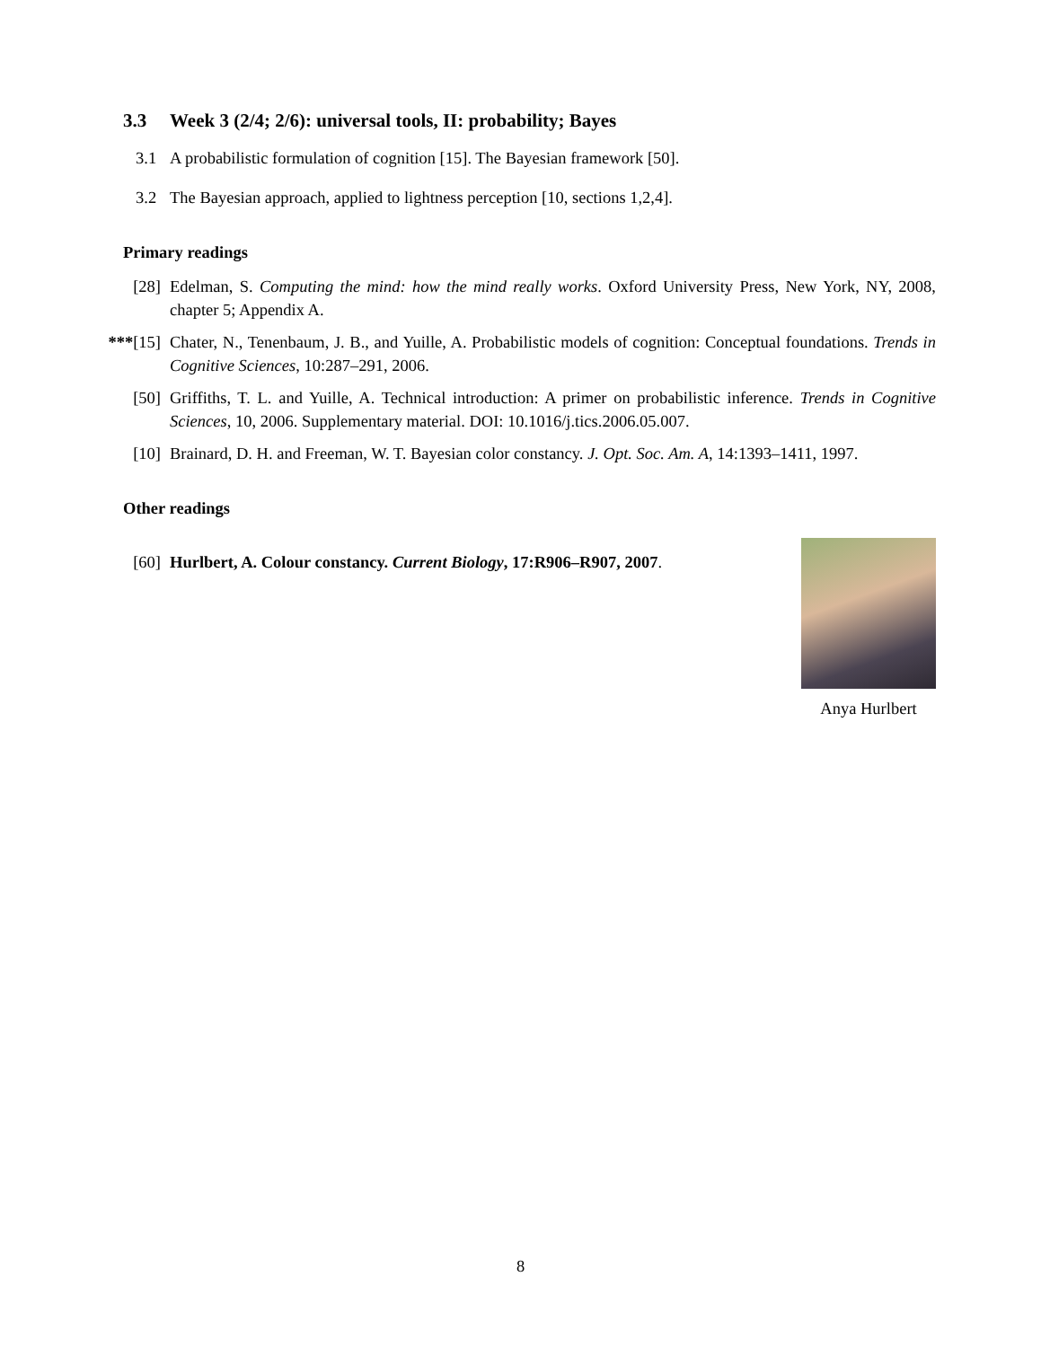3.3 Week 3 (2/4; 2/6): universal tools, II: probability; Bayes
3.1 A probabilistic formulation of cognition [15]. The Bayesian framework [50].
3.2 The Bayesian approach, applied to lightness perception [10, sections 1,2,4].
Primary readings
[28] Edelman, S. Computing the mind: how the mind really works. Oxford University Press, New York, NY, 2008, chapter 5; Appendix A.
***[15] Chater, N., Tenenbaum, J. B., and Yuille, A. Probabilistic models of cognition: Conceptual foundations. Trends in Cognitive Sciences, 10:287–291, 2006.
[50] Griffiths, T. L. and Yuille, A. Technical introduction: A primer on probabilistic inference. Trends in Cognitive Sciences, 10, 2006. Supplementary material. DOI: 10.1016/j.tics.2006.05.007.
[10] Brainard, D. H. and Freeman, W. T. Bayesian color constancy. J. Opt. Soc. Am. A, 14:1393–1411, 1997.
Other readings
[60] Hurlbert, A. Colour constancy. Current Biology, 17:R906–R907, 2007.
Anya Hurlbert
8